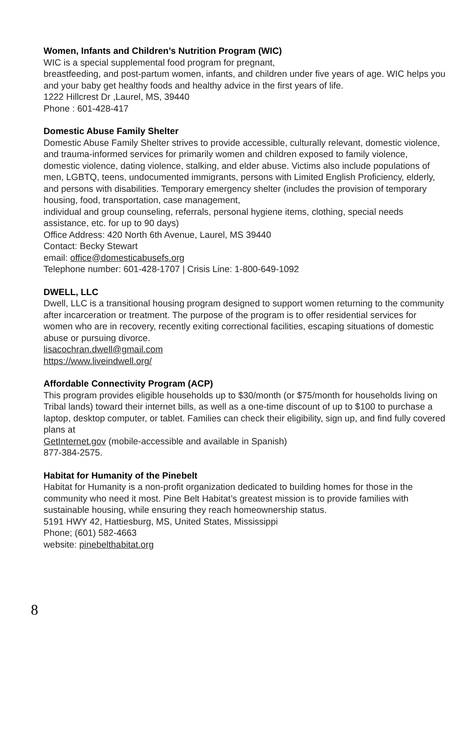Women, Infants and Children’s Nutrition Program (WIC)
WIC is a special supplemental food program for pregnant,
breastfeeding, and post-partum women, infants, and children under five years of age. WIC helps you and your baby get healthy foods and healthy advice in the first years of life.
1222 Hillcrest Dr ,Laurel, MS, 39440
Phone : 601-428-417
Domestic Abuse Family Shelter
Domestic Abuse Family Shelter strives to provide accessible, culturally relevant, domestic violence, and trauma-informed services for primarily women and children exposed to family violence, domestic violence, dating violence, stalking, and elder abuse. Victims also include populations of men, LGBTQ, teens, undocumented immigrants, persons with Limited English Proficiency, elderly, and persons with disabilities. Temporary emergency shelter (includes the provision of temporary housing, food, transportation, case management,
individual and group counseling, referrals, personal hygiene items, clothing, special needs assistance, etc. for up to 90 days)
Office Address: 420 North 6th Avenue, Laurel, MS 39440
Contact: Becky Stewart
email: office@domesticabusefs.org
Telephone number: 601-428-1707 | Crisis Line: 1-800-649-1092
DWELL, LLC
Dwell, LLC is a transitional housing program designed to support women returning to the community after incarceration or treatment. The purpose of the program is to offer residential services for women who are in recovery, recently exiting correctional facilities, escaping situations of domestic abuse or pursuing divorce.
lisacochran.dwell@gmail.com
https://www.liveindwell.org/
Affordable Connectivity Program (ACP)
This program provides eligible households up to $30/month (or $75/month for households living on Tribal lands) toward their internet bills, as well as a one-time discount of up to $100 to purchase a laptop, desktop computer, or tablet. Families can check their eligibility, sign up, and find fully covered plans at
GetInternet.gov (mobile-accessible and available in Spanish)
877-384-2575.
Habitat for Humanity of the Pinebelt
Habitat for Humanity is a non-profit organization dedicated to building homes for those in the community who need it most. Pine Belt Habitat’s greatest mission is to provide families with sustainable housing, while ensuring they reach homeownership status.
5191 HWY 42, Hattiesburg, MS, United States, Mississippi
Phone; (601) 582-4663
website: pinebelthabitat.org
8